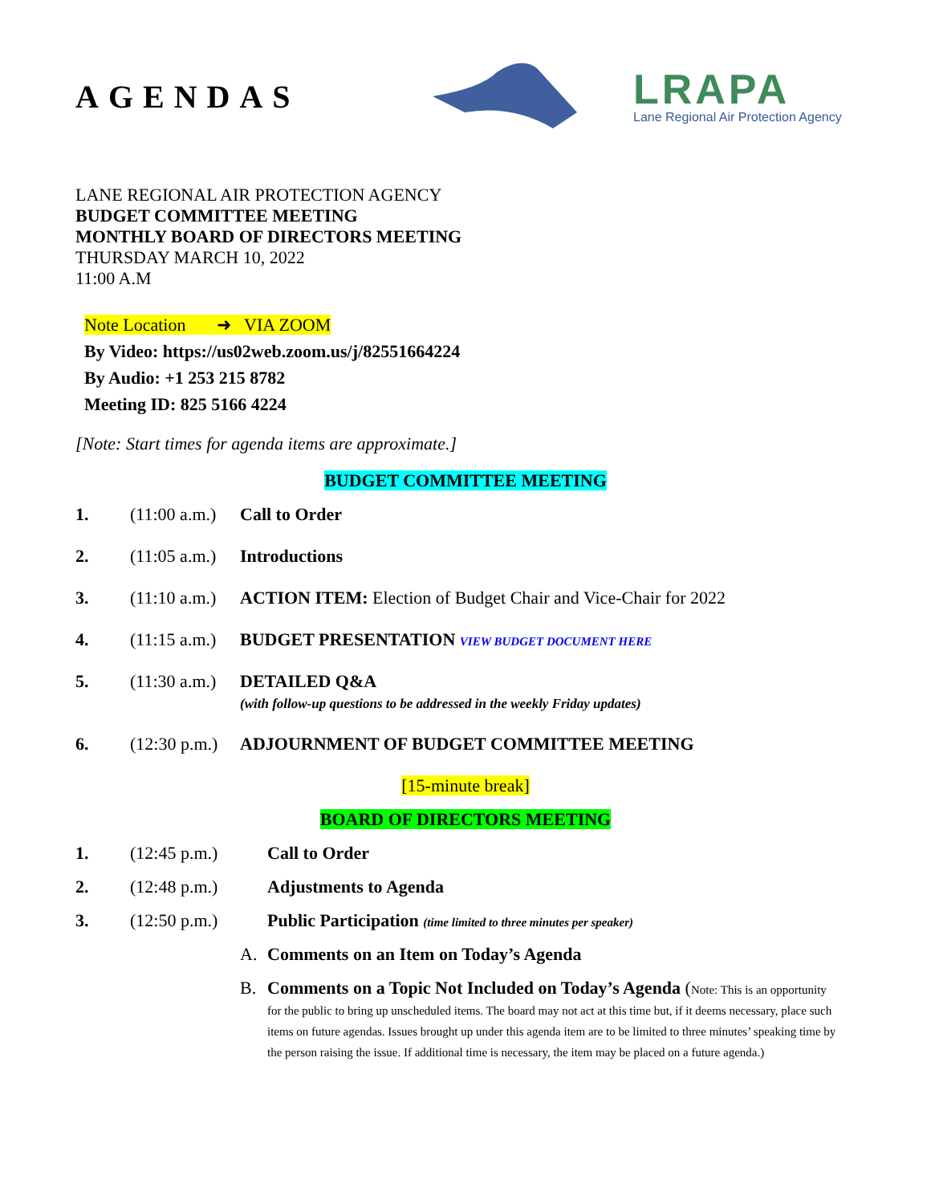AGENDAS
LRAPA
Lane Regional Air Protection Agency
LANE REGIONAL AIR PROTECTION AGENCY
BUDGET COMMITTEE MEETING
MONTHLY BOARD OF DIRECTORS MEETING
THURSDAY MARCH 10, 2022
11:00 A.M
Note Location ➜ VIA ZOOM
By Video: https://us02web.zoom.us/j/82551664224
By Audio: +1 253 215 8782
Meeting ID: 825 5166 4224
[Note: Start times for agenda items are approximate.]
BUDGET COMMITTEE MEETING
1. (11:00 a.m.)
Call to Order
2. (11:05 a.m.)
Introductions
3. (11:10 a.m.)
ACTION ITEM: Election of Budget Chair and Vice-Chair for 2022
4. (11:15 a.m.)
BUDGET PRESENTATION VIEW BUDGET DOCUMENT HERE
5. (11:30 a.m.)
DETAILED Q&A
(with follow-up questions to be addressed in the weekly Friday updates)
6. (12:30 p.m.)
ADJOURNMENT OF BUDGET COMMITTEE MEETING
[15-minute break]
BOARD OF DIRECTORS MEETING
1. (12:45 p.m.) Call to Order
2. (12:48 p.m.) Adjustments to Agenda
3. (12:50 p.m.) Public Participation (time limited to three minutes per speaker)
A. Comments on an Item on Today’s Agenda
B. Comments on a Topic Not Included on Today’s Agenda (Note: This is an opportunity for the public to bring up unscheduled items. The board may not act at this time but, if it deems necessary, place such items on future agendas. Issues brought up under this agenda item are to be limited to three minutes’ speaking time by the person raising the issue. If additional time is necessary, the item may be placed on a future agenda.)